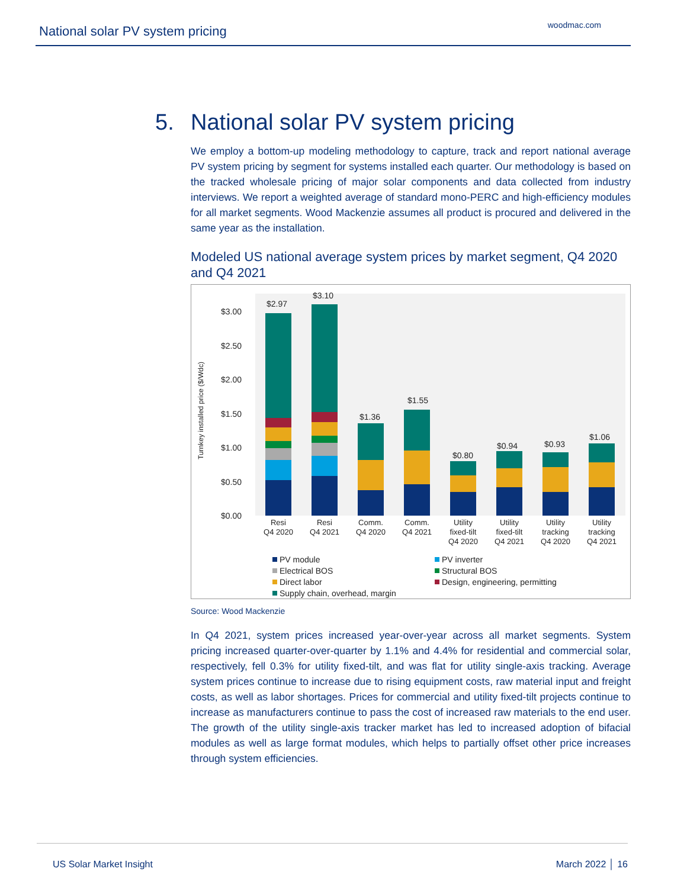National solar PV system pricing
woodmac.com
5. National solar PV system pricing
We employ a bottom-up modeling methodology to capture, track and report national average PV system pricing by segment for systems installed each quarter. Our methodology is based on the tracked wholesale pricing of major solar components and data collected from industry interviews. We report a weighted average of standard mono-PERC and high-efficiency modules for all market segments. Wood Mackenzie assumes all product is procured and delivered in the same year as the installation.
Modeled US national average system prices by market segment, Q4 2020 and Q4 2021
Turnkey installed price ($/Wdc)
$3.00
$2.50
$2.00
$1.50
$1.00
$0.50
$0.00
$2.97
$3.10
$1.36
$1.55
$0.80
$0.94
$0.93
$1.06
Resi
Q4 2020
Resi
Q4 2021
Comm.
Q4 2020
Comm.
Q4 2021
Utility
fixed-tilt
Q4 2020
Utility
fixed-tilt
Q4 2021
Utility
tracking
Q4 2020
Utility
tracking
Q4 2021
PV module
PV inverter
Electrical BOS
Structural BOS
Direct labor
Design, engineering, permitting
Supply chain, overhead, margin
Source: Wood Mackenzie
In Q4 2021, system prices increased year-over-year across all market segments. System pricing increased quarter-over-quarter by 1.1% and 4.4% for residential and commercial solar, respectively, fell 0.3% for utility fixed-tilt, and was flat for utility single-axis tracking. Average system prices continue to increase due to rising equipment costs, raw material input and freight costs, as well as labor shortages. Prices for commercial and utility fixed-tilt projects continue to increase as manufacturers continue to pass the cost of increased raw materials to the end user. The growth of the utility single-axis tracker market has led to increased adoption of bifacial modules as well as large format modules, which helps to partially offset other price increases through system efficiencies.
US Solar Market Insight March 2022 │ 16